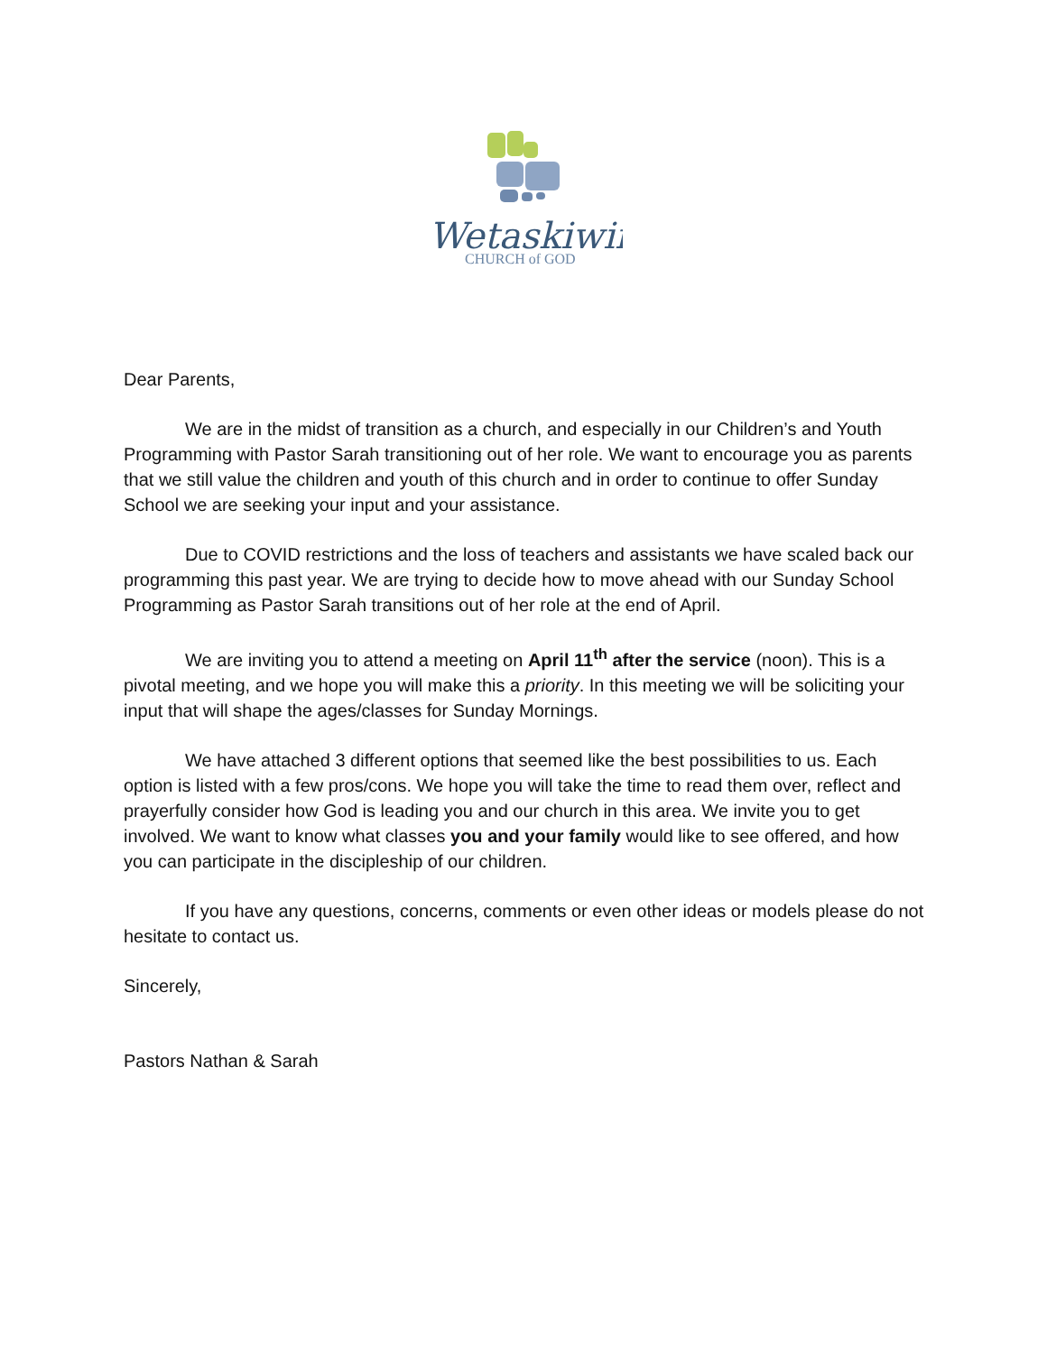Wetaskiwin
CHURCH of GOD
Dear Parents,
We are in the midst of transition as a church, and especially in our Children’s and Youth Programming with Pastor Sarah transitioning out of her role. We want to encourage you as parents that we still value the children and youth of this church and in order to continue to offer Sunday School we are seeking your input and your assistance.
Due to COVID restrictions and the loss of teachers and assistants we have scaled back our programming this past year. We are trying to decide how to move ahead with our Sunday School Programming as Pastor Sarah transitions out of her role at the end of April.
We are inviting you to attend a meeting on April 11<sup>th</sup> after the service (noon). This is a pivotal meeting, and we hope you will make this a priority. In this meeting we will be soliciting your input that will shape the ages/classes for Sunday Mornings.
We have attached 3 different options that seemed like the best possibilities to us. Each option is listed with a few pros/cons. We hope you will take the time to read them over, reflect and prayerfully consider how God is leading you and our church in this area. We invite you to get involved. We want to know what classes you and your family would like to see offered, and how you can participate in the discipleship of our children.
If you have any questions, concerns, comments or even other ideas or models please do not hesitate to contact us.
Sincerely,
Pastors Nathan & Sarah